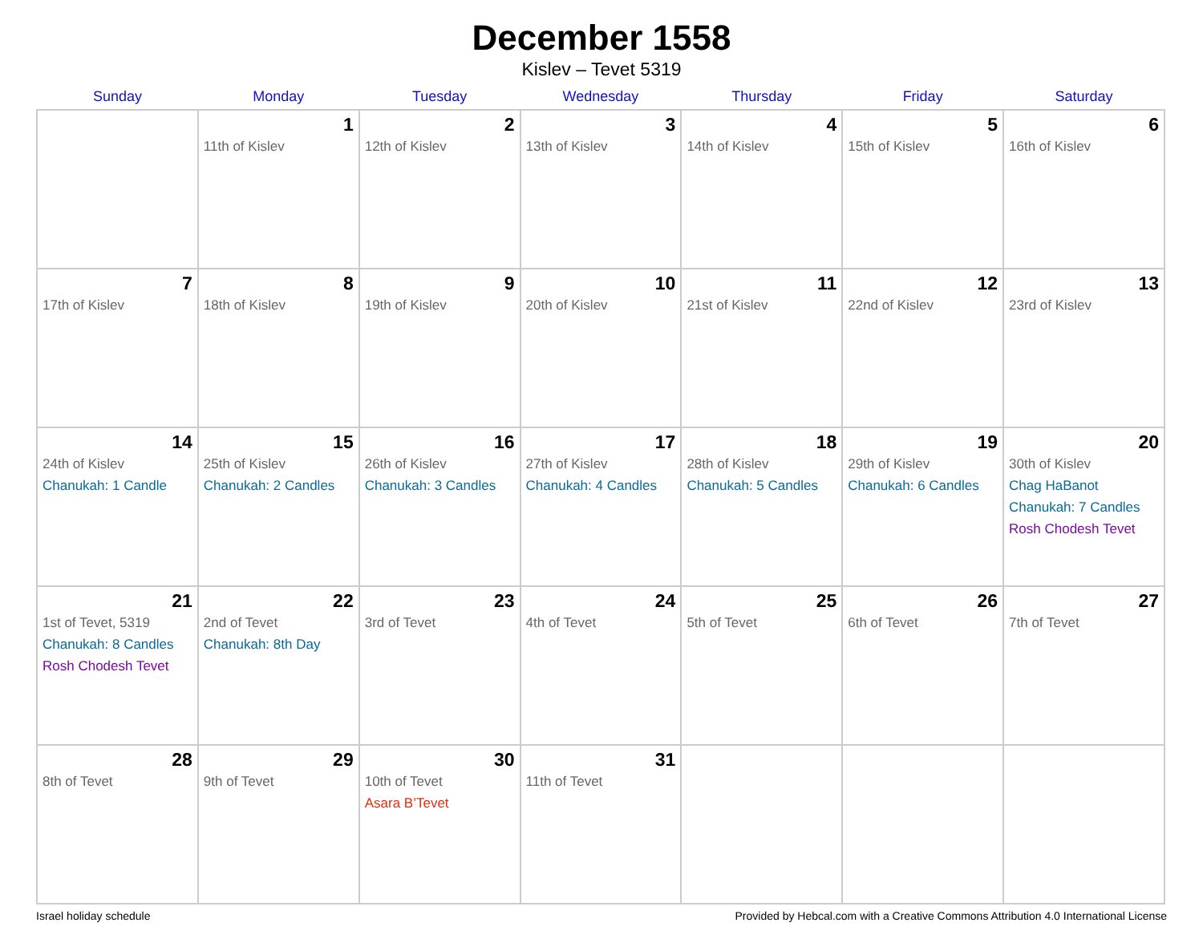December 1558
Kislev – Tevet 5319
| Sunday | Monday | Tuesday | Wednesday | Thursday | Friday | Saturday |
| --- | --- | --- | --- | --- | --- | --- |
| | 1 11th of Kislev | 2 12th of Kislev | 3 13th of Kislev | 4 14th of Kislev | 5 15th of Kislev | 6 16th of Kislev |
| 7 17th of Kislev | 8 18th of Kislev | 9 19th of Kislev | 10 20th of Kislev | 11 21st of Kislev | 12 22nd of Kislev | 13 23rd of Kislev |
| 14 24th of Kislev Chanukah: 1 Candle | 15 25th of Kislev Chanukah: 2 Candles | 16 26th of Kislev Chanukah: 3 Candles | 17 27th of Kislev Chanukah: 4 Candles | 18 28th of Kislev Chanukah: 5 Candles | 19 29th of Kislev Chanukah: 6 Candles | 20 30th of Kislev Chag HaBanot Chanukah: 7 Candles Rosh Chodesh Tevet |
| 21 1st of Tevet, 5319 Chanukah: 8 Candles Rosh Chodesh Tevet | 22 2nd of Tevet Chanukah: 8th Day | 23 3rd of Tevet | 24 4th of Tevet | 25 5th of Tevet | 26 6th of Tevet | 27 7th of Tevet |
| 28 8th of Tevet | 29 9th of Tevet | 30 10th of Tevet Asara B’Tevet | 31 11th of Tevet | | | |
Israel holiday schedule Provided by Hebcal.com with a Creative Commons Attribution 4.0 International License